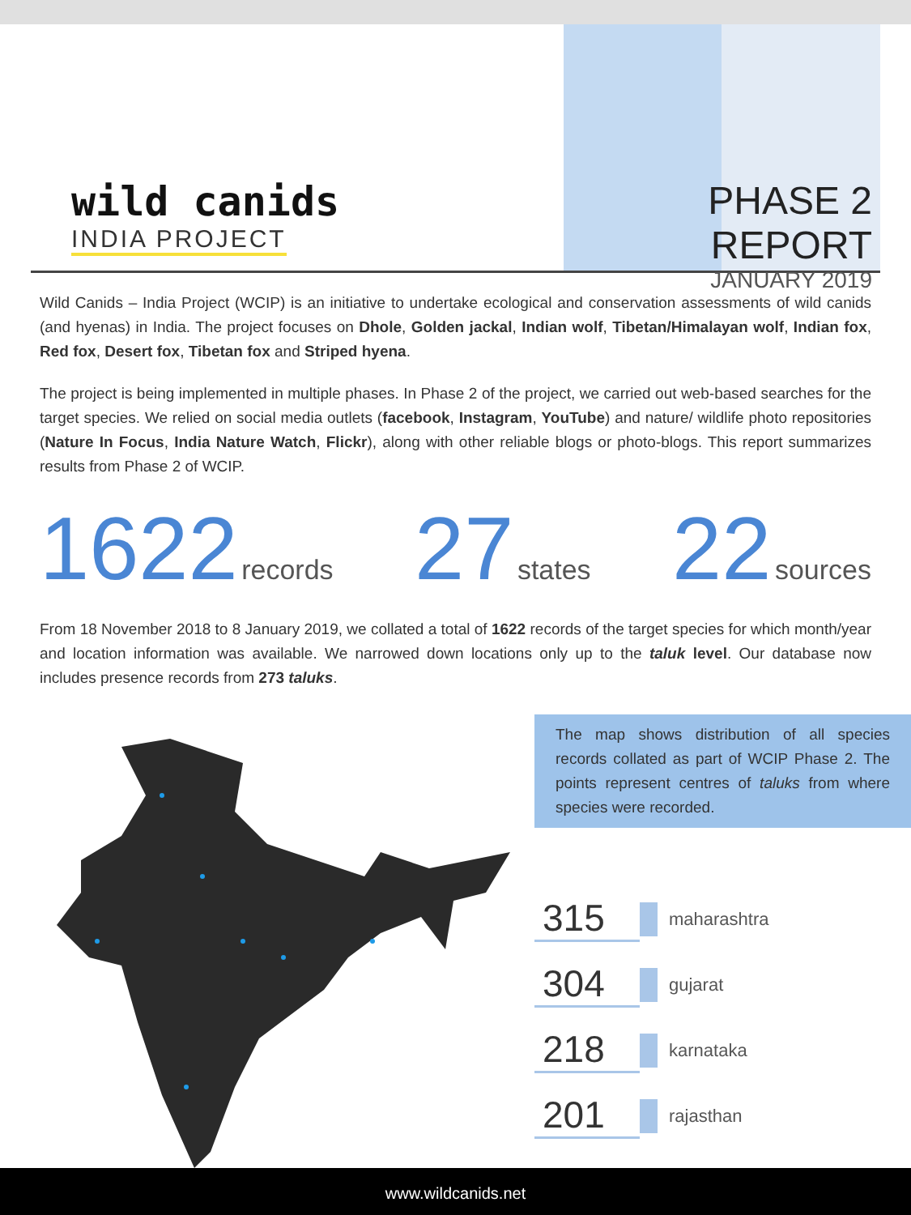wild canids
INDIA PROJECT
PHASE 2 REPORT
JANUARY 2019
Wild Canids – India Project (WCIP) is an initiative to undertake ecological and conservation assessments of wild canids (and hyenas) in India. The project focuses on Dhole, Golden jackal, Indian wolf, Tibetan/Himalayan wolf, Indian fox, Red fox, Desert fox, Tibetan fox and Striped hyena.
The project is being implemented in multiple phases. In Phase 2 of the project, we carried out web-based searches for the target species. We relied on social media outlets (facebook, Instagram, YouTube) and nature/ wildlife photo repositories (Nature In Focus, India Nature Watch, Flickr), along with other reliable blogs or photo-blogs. This report summarizes results from Phase 2 of WCIP.
1622 records
27 states
22 sources
From 18 November 2018 to 8 January 2019, we collated a total of 1622 records of the target species for which month/year and location information was available. We narrowed down locations only up to the taluk level. Our database now includes presence records from 273 taluks.
The map shows distribution of all species records collated as part of WCIP Phase 2. The points represent centres of taluks from where species were recorded.
315
maharashtra
304
gujarat
218
karnataka
201
rajasthan
www.wildcanids.net